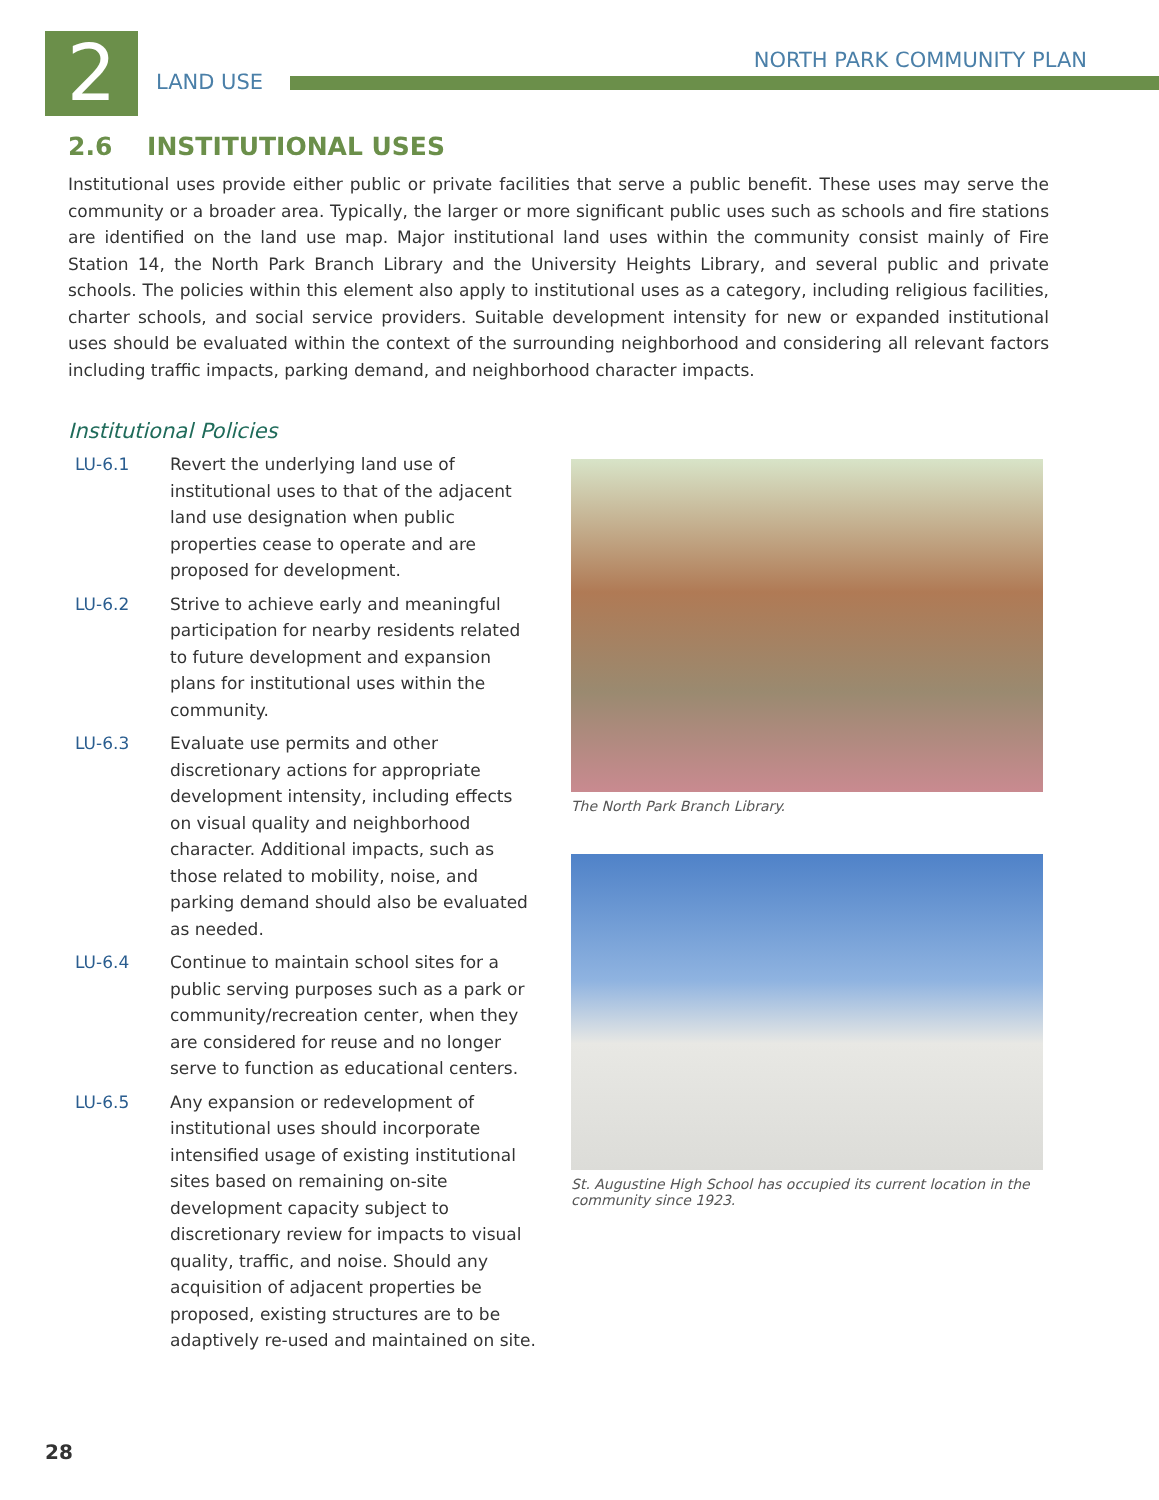2 LAND USE
NORTH PARK COMMUNITY PLAN
2.6 INSTITUTIONAL USES
Institutional uses provide either public or private facilities that serve a public benefit. These uses may serve the community or a broader area. Typically, the larger or more significant public uses such as schools and fire stations are identified on the land use map. Major institutional land uses within the community consist mainly of Fire Station 14, the North Park Branch Library and the University Heights Library, and several public and private schools. The policies within this element also apply to institutional uses as a category, including religious facilities, charter schools, and social service providers. Suitable development intensity for new or expanded institutional uses should be evaluated within the context of the surrounding neighborhood and considering all relevant factors including traffic impacts, parking demand, and neighborhood character impacts.
Institutional Policies
LU-6.1 Revert the underlying land use of institutional uses to that of the adjacent land use designation when public properties cease to operate and are proposed for development.
LU-6.2 Strive to achieve early and meaningful participation for nearby residents related to future development and expansion plans for institutional uses within the community.
LU-6.3 Evaluate use permits and other discretionary actions for appropriate development intensity, including effects on visual quality and neighborhood character. Additional impacts, such as those related to mobility, noise, and parking demand should also be evaluated as needed.
LU-6.4 Continue to maintain school sites for a public serving purposes such as a park or community/recreation center, when they are considered for reuse and no longer serve to function as educational centers.
LU-6.5 Any expansion or redevelopment of institutional uses should incorporate intensified usage of existing institutional sites based on remaining on-site development capacity subject to discretionary review for impacts to visual quality, traffic, and noise. Should any acquisition of adjacent properties be proposed, existing structures are to be adaptively re-used and maintained on site.
The North Park Branch Library.
St. Augustine High School has occupied its current location in the community since 1923.
28